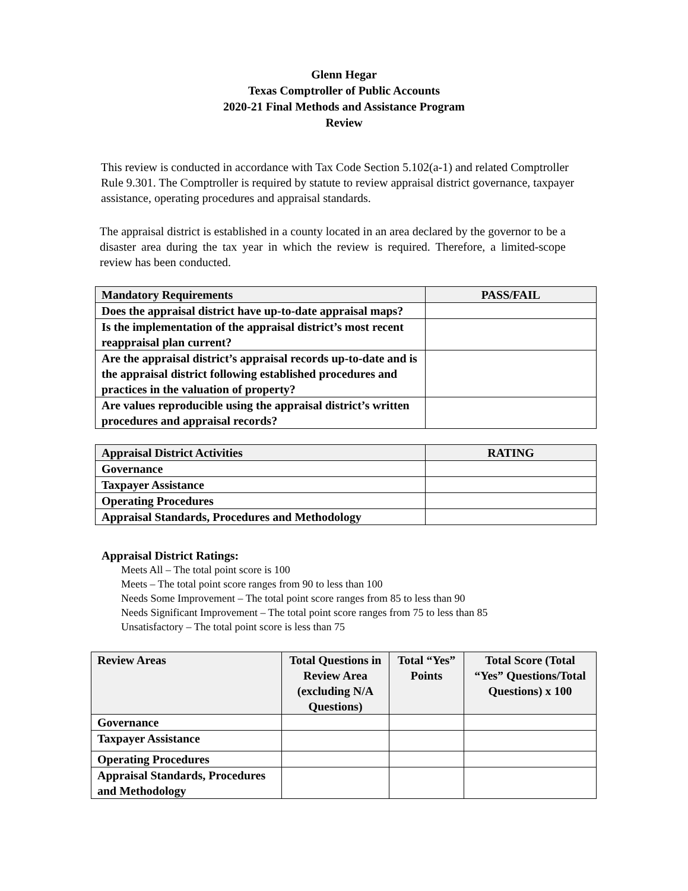Glenn Hegar
Texas Comptroller of Public Accounts
2020-21 Final Methods and Assistance Program
Review
This review is conducted in accordance with Tax Code Section 5.102(a-1) and related Comptroller Rule 9.301. The Comptroller is required by statute to review appraisal district governance, taxpayer assistance, operating procedures and appraisal standards.
The appraisal district is established in a county located in an area declared by the governor to be a disaster area during the tax year in which the review is required. Therefore, a limited-scope review has been conducted.
| Mandatory Requirements | PASS/FAIL |
| --- | --- |
| Does the appraisal district have up-to-date appraisal maps? | |
| Is the implementation of the appraisal district’s most recent reappraisal plan current? | |
| Are the appraisal district’s appraisal records up-to-date and is the appraisal district following established procedures and practices in the valuation of property? | |
| Are values reproducible using the appraisal district’s written procedures and appraisal records? | |
| Appraisal District Activities | RATING |
| --- | --- |
| Governance | |
| Taxpayer Assistance | |
| Operating Procedures | |
| Appraisal Standards, Procedures and Methodology | |
Appraisal District Ratings:
Meets All – The total point score is 100
Meets – The total point score ranges from 90 to less than 100
Needs Some Improvement – The total point score ranges from 85 to less than 90
Needs Significant Improvement – The total point score ranges from 75 to less than 85
Unsatisfactory – The total point score is less than 75
| Review Areas | Total Questions in Review Area (excluding N/A Questions) | Total “Yes” Points | Total Score (Total “Yes” Questions/Total Questions) x 100 |
| --- | --- | --- | --- |
| Governance | | | |
| Taxpayer Assistance | | | |
| Operating Procedures | | | |
| Appraisal Standards, Procedures and Methodology | | | |